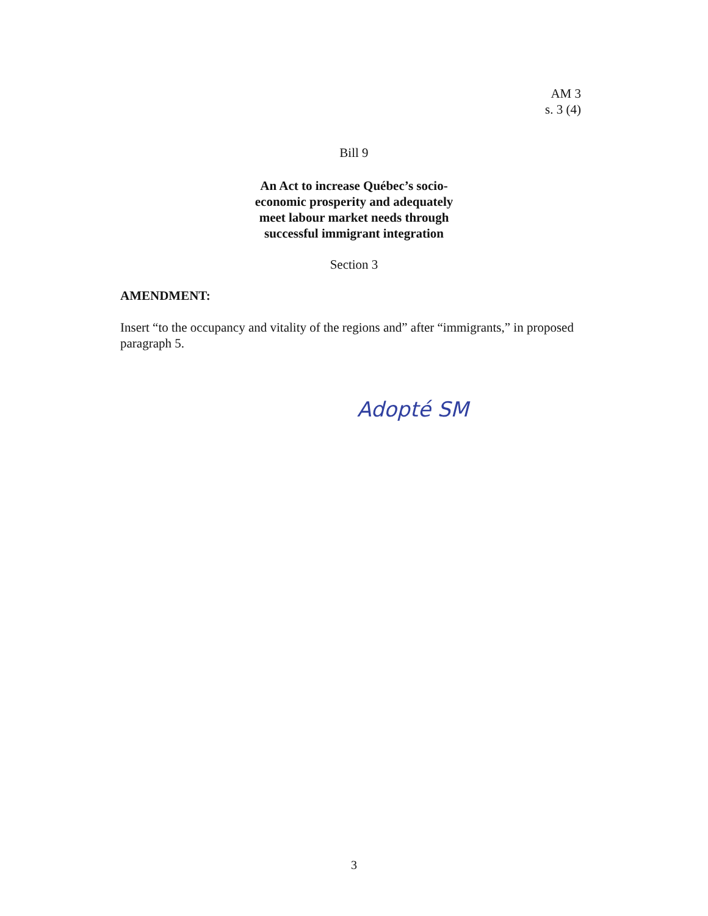AM 3
s. 3 (4)
Bill 9
An Act to increase Québec’s socio-
economic prosperity and adequately
meet labour market needs through
successful immigrant integration
Section 3
AMENDMENT:
Insert “to the occupancy and vitality of the regions and” after “immigrants,” in proposed paragraph 5.
Adopté SM
3